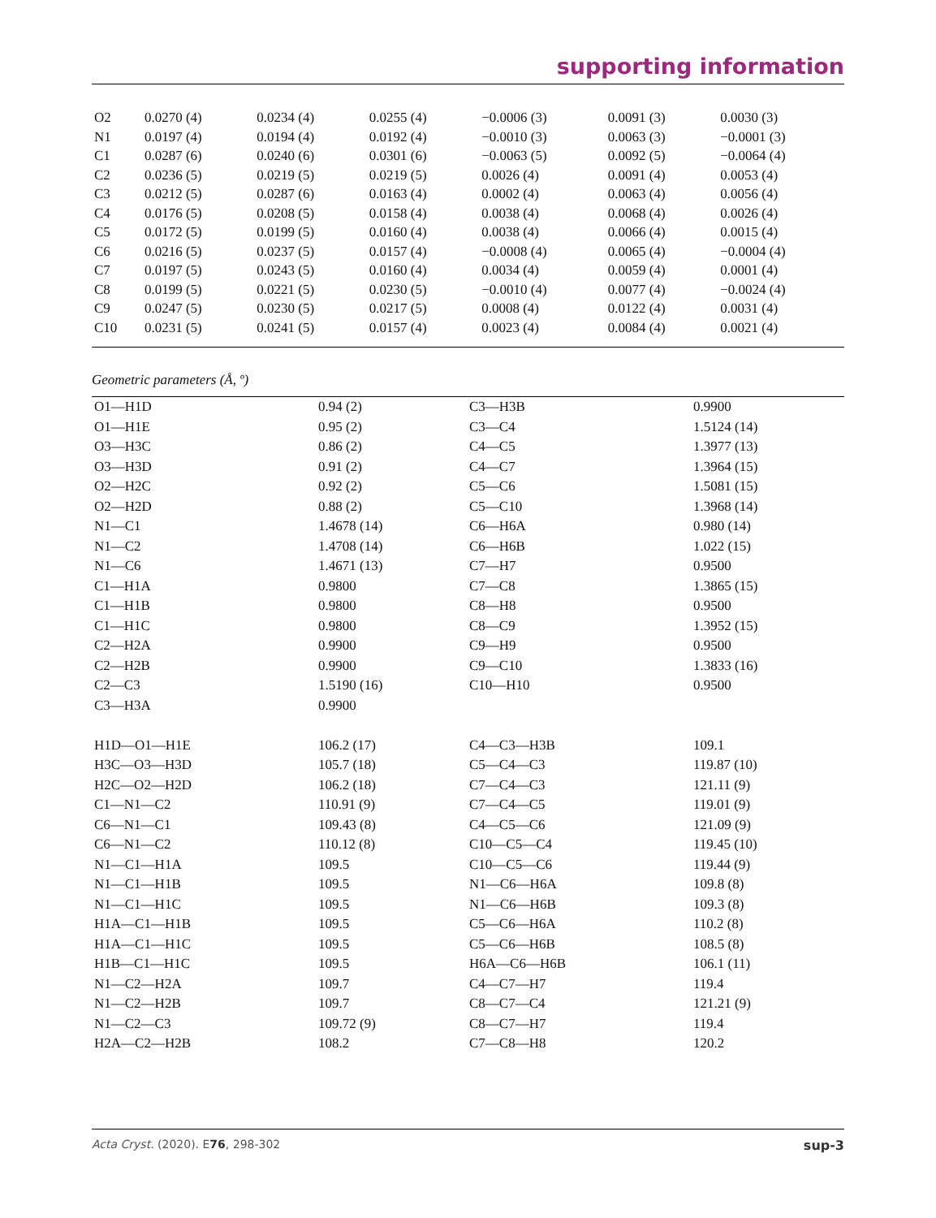supporting information
| O2 | 0.0270 (4) | 0.0234 (4) | 0.0255 (4) | −0.0006 (3) | 0.0091 (3) | 0.0030 (3) |
| N1 | 0.0197 (4) | 0.0194 (4) | 0.0192 (4) | −0.0010 (3) | 0.0063 (3) | −0.0001 (3) |
| C1 | 0.0287 (6) | 0.0240 (6) | 0.0301 (6) | −0.0063 (5) | 0.0092 (5) | −0.0064 (4) |
| C2 | 0.0236 (5) | 0.0219 (5) | 0.0219 (5) | 0.0026 (4) | 0.0091 (4) | 0.0053 (4) |
| C3 | 0.0212 (5) | 0.0287 (6) | 0.0163 (4) | 0.0002 (4) | 0.0063 (4) | 0.0056 (4) |
| C4 | 0.0176 (5) | 0.0208 (5) | 0.0158 (4) | 0.0038 (4) | 0.0068 (4) | 0.0026 (4) |
| C5 | 0.0172 (5) | 0.0199 (5) | 0.0160 (4) | 0.0038 (4) | 0.0066 (4) | 0.0015 (4) |
| C6 | 0.0216 (5) | 0.0237 (5) | 0.0157 (4) | −0.0008 (4) | 0.0065 (4) | −0.0004 (4) |
| C7 | 0.0197 (5) | 0.0243 (5) | 0.0160 (4) | 0.0034 (4) | 0.0059 (4) | 0.0001 (4) |
| C8 | 0.0199 (5) | 0.0221 (5) | 0.0230 (5) | −0.0010 (4) | 0.0077 (4) | −0.0024 (4) |
| C9 | 0.0247 (5) | 0.0230 (5) | 0.0217 (5) | 0.0008 (4) | 0.0122 (4) | 0.0031 (4) |
| C10 | 0.0231 (5) | 0.0241 (5) | 0.0157 (4) | 0.0023 (4) | 0.0084 (4) | 0.0021 (4) |
Geometric parameters (Å, º)
| O1—H1D | 0.94 (2) | C3—H3B | 0.9900 |
| O1—H1E | 0.95 (2) | C3—C4 | 1.5124 (14) |
| O3—H3C | 0.86 (2) | C4—C5 | 1.3977 (13) |
| O3—H3D | 0.91 (2) | C4—C7 | 1.3964 (15) |
| O2—H2C | 0.92 (2) | C5—C6 | 1.5081 (15) |
| O2—H2D | 0.88 (2) | C5—C10 | 1.3968 (14) |
| N1—C1 | 1.4678 (14) | C6—H6A | 0.980 (14) |
| N1—C2 | 1.4708 (14) | C6—H6B | 1.022 (15) |
| N1—C6 | 1.4671 (13) | C7—H7 | 0.9500 |
| C1—H1A | 0.9800 | C7—C8 | 1.3865 (15) |
| C1—H1B | 0.9800 | C8—H8 | 0.9500 |
| C1—H1C | 0.9800 | C8—C9 | 1.3952 (15) |
| C2—H2A | 0.9900 | C9—H9 | 0.9500 |
| C2—H2B | 0.9900 | C9—C10 | 1.3833 (16) |
| C2—C3 | 1.5190 (16) | C10—H10 | 0.9500 |
| C3—H3A | 0.9900 | | |
| H1D—O1—H1E | 106.2 (17) | C4—C3—H3B | 109.1 |
| H3C—O3—H3D | 105.7 (18) | C5—C4—C3 | 119.87 (10) |
| H2C—O2—H2D | 106.2 (18) | C7—C4—C3 | 121.11 (9) |
| C1—N1—C2 | 110.91 (9) | C7—C4—C5 | 119.01 (9) |
| C6—N1—C1 | 109.43 (8) | C4—C5—C6 | 121.09 (9) |
| C6—N1—C2 | 110.12 (8) | C10—C5—C4 | 119.45 (10) |
| N1—C1—H1A | 109.5 | C10—C5—C6 | 119.44 (9) |
| N1—C1—H1B | 109.5 | N1—C6—H6A | 109.8 (8) |
| N1—C1—H1C | 109.5 | N1—C6—H6B | 109.3 (8) |
| H1A—C1—H1B | 109.5 | C5—C6—H6A | 110.2 (8) |
| H1A—C1—H1C | 109.5 | C5—C6—H6B | 108.5 (8) |
| H1B—C1—H1C | 109.5 | H6A—C6—H6B | 106.1 (11) |
| N1—C2—H2A | 109.7 | C4—C7—H7 | 119.4 |
| N1—C2—H2B | 109.7 | C8—C7—C4 | 121.21 (9) |
| N1—C2—C3 | 109.72 (9) | C8—C7—H7 | 119.4 |
| H2A—C2—H2B | 108.2 | C7—C8—H8 | 120.2 |
Acta Cryst. (2020). E76, 298-302 sup-3